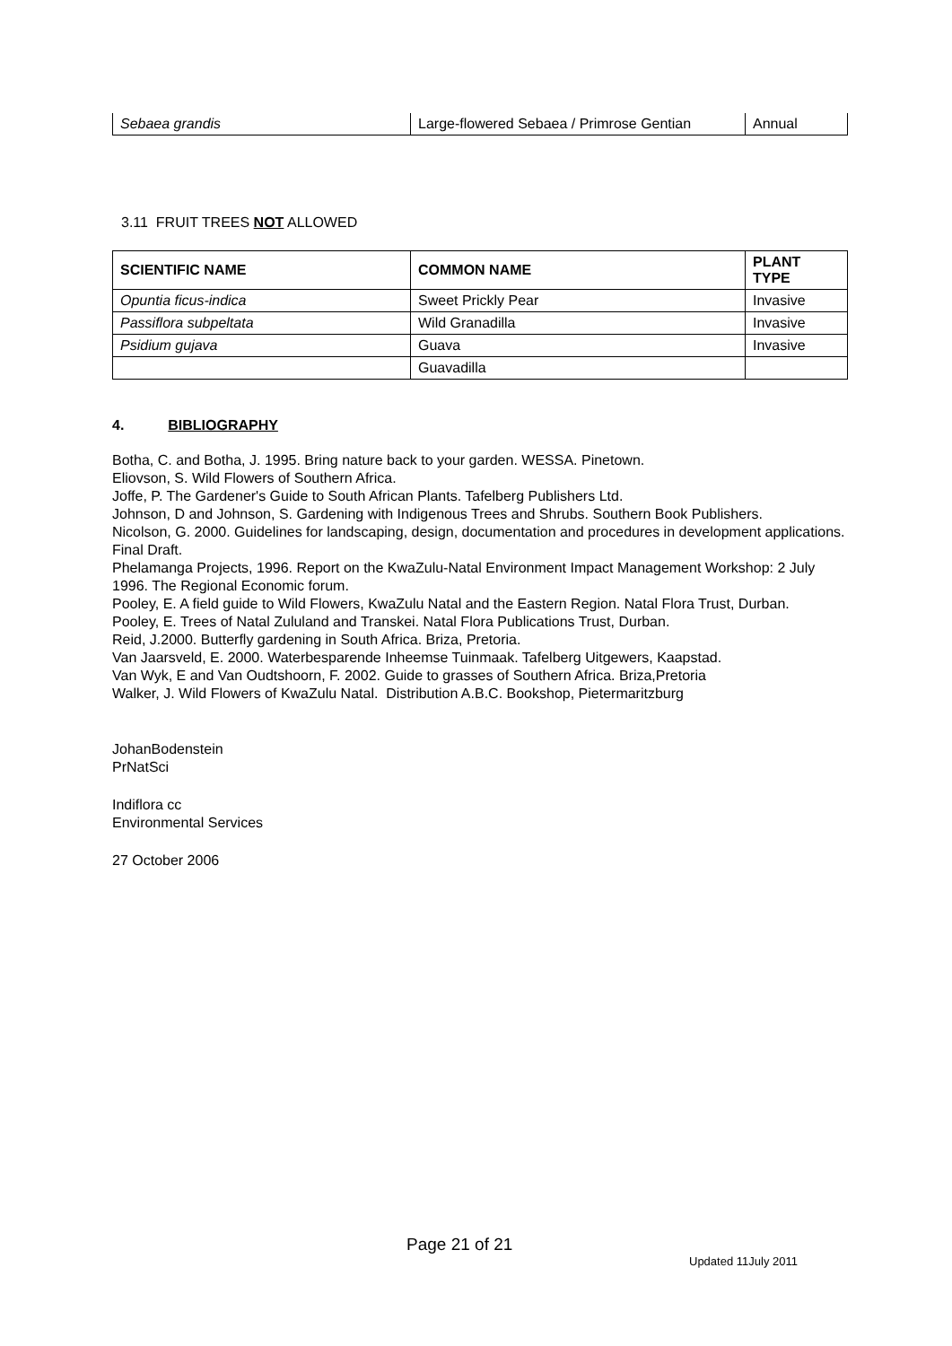| Sebaea grandis | Large-flowered Sebaea / Primrose Gentian | Annual |
3.11 FRUIT TREES NOT ALLOWED
| SCIENTIFIC NAME | COMMON NAME | PLANT TYPE |
| --- | --- | --- |
| Opuntia ficus-indica | Sweet Prickly Pear | Invasive |
| Passiflora subpeltata | Wild Granadilla | Invasive |
| Psidium gujava | Guava | Invasive |
| | Guavadilla | |
4. BIBLIOGRAPHY
Botha, C. and Botha, J. 1995. Bring nature back to your garden. WESSA. Pinetown.
Eliovson, S. Wild Flowers of Southern Africa.
Joffe, P. The Gardener's Guide to South African Plants. Tafelberg Publishers Ltd.
Johnson, D and Johnson, S. Gardening with Indigenous Trees and Shrubs. Southern Book Publishers.
Nicolson, G. 2000. Guidelines for landscaping, design, documentation and procedures in development applications. Final Draft.
Phelamanga Projects, 1996. Report on the KwaZulu-Natal Environment Impact Management Workshop: 2 July 1996. The Regional Economic forum.
Pooley, E. A field guide to Wild Flowers, KwaZulu Natal and the Eastern Region. Natal Flora Trust, Durban.
Pooley, E. Trees of Natal Zululand and Transkei. Natal Flora Publications Trust, Durban.
Reid, J.2000. Butterfly gardening in South Africa. Briza, Pretoria.
Van Jaarsveld, E. 2000. Waterbesparende Inheemse Tuinmaak. Tafelberg Uitgewers, Kaapstad.
Van Wyk, E and Van Oudtshoorn, F. 2002. Guide to grasses of Southern Africa. Briza,Pretoria
Walker, J. Wild Flowers of KwaZulu Natal. Distribution A.B.C. Bookshop, Pietermaritzburg
JohanBodenstein
PrNatSci
Indiflora cc
Environmental Services
27 October 2006
Page 21 of 21
Updated 11July 2011